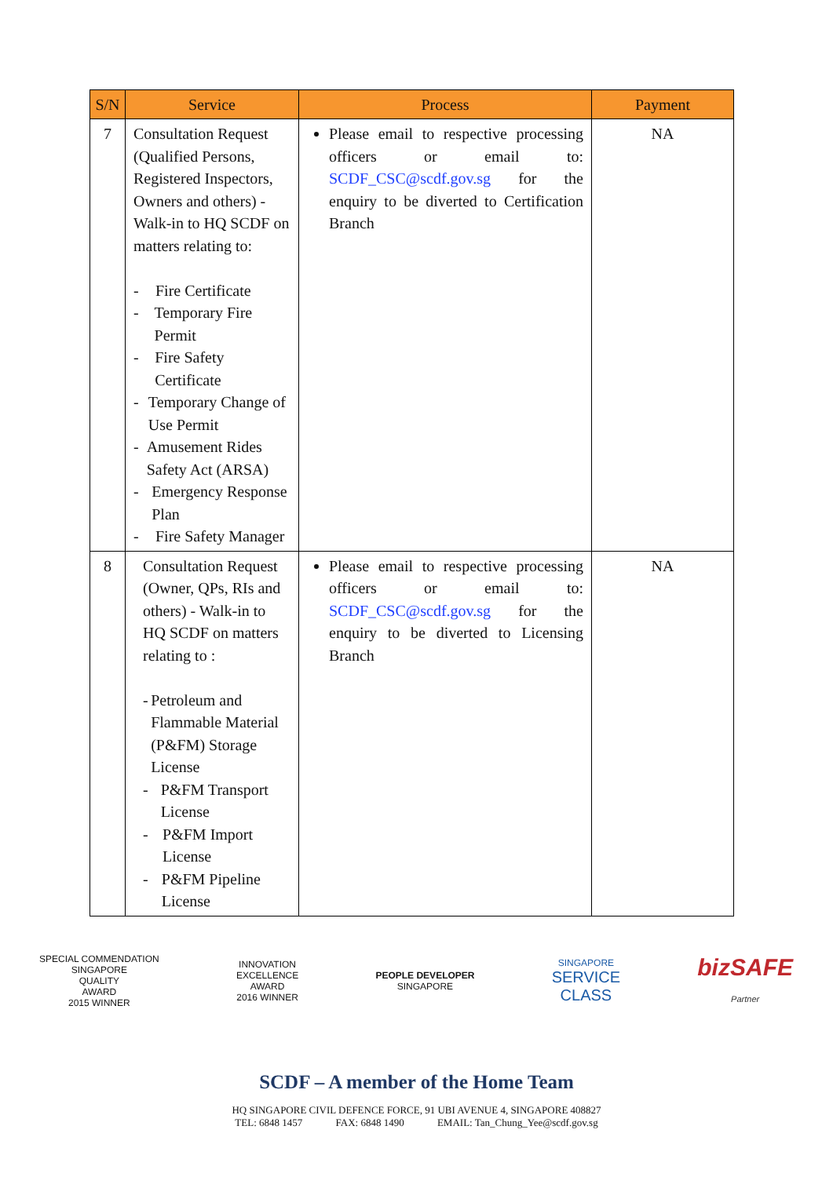| S/N | Service | Process | Payment |
| --- | --- | --- | --- |
| 7 | Consultation Request (Qualified Persons, Registered Inspectors, Owners and others) - Walk-in to HQ SCDF on matters relating to: - Fire Certificate - Temporary Fire Permit - Fire Safety Certificate - Temporary Change of Use Permit - Amusement Rides Safety Act (ARSA) - Emergency Response Plan - Fire Safety Manager | Please email to respective processing officers or email to: SCDF_CSC@scdf.gov.sg for the enquiry to be diverted to Certification Branch | NA |
| 8 | Consultation Request (Owner, QPs, RIs and others) - Walk-in to HQ SCDF on matters relating to : - Petroleum and Flammable Material (P&FM) Storage License - P&FM Transport License - P&FM Import License - P&FM Pipeline License | Please email to respective processing officers or email to: SCDF_CSC@scdf.gov.sg for the enquiry to be diverted to Licensing Branch | NA |
SPECIAL COMMENDATION
SINGAPORE
QUALITY
AWARD
2015 WINNER
INNOVATION
EXCELLENCE
AWARD
2016 WINNER
PEOPLE DEVELOPER
SINGAPORE
SINGAPORE
SERVICE
CLASS
bizSAFE
Partner
SCDF – A member of the Home Team
HQ SINGAPORE CIVIL DEFENCE FORCE, 91 UBI AVENUE 4, SINGAPORE 408827
TEL: 6848 1457 FAX: 6848 1490 EMAIL: Tan_Chung_Yee@scdf.gov.sg